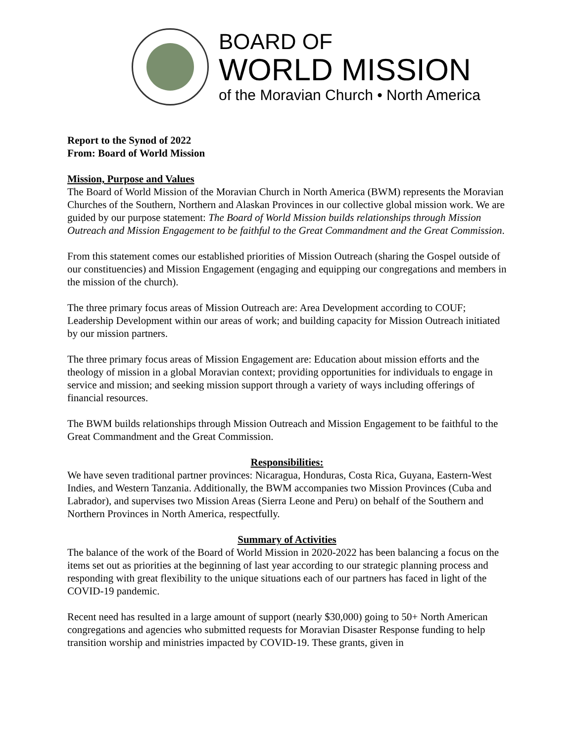BOARD OF
WORLD MISSION
of the Moravian Church • North America
Report to the Synod of 2022
From: Board of World Mission
Mission, Purpose and Values
The Board of World Mission of the Moravian Church in North America (BWM) represents the Moravian Churches of the Southern, Northern and Alaskan Provinces in our collective global mission work. We are guided by our purpose statement: The Board of World Mission builds relationships through Mission Outreach and Mission Engagement to be faithful to the Great Commandment and the Great Commission.
From this statement comes our established priorities of Mission Outreach (sharing the Gospel outside of our constituencies) and Mission Engagement (engaging and equipping our congregations and members in the mission of the church).
The three primary focus areas of Mission Outreach are: Area Development according to COUF; Leadership Development within our areas of work; and building capacity for Mission Outreach initiated by our mission partners.
The three primary focus areas of Mission Engagement are: Education about mission efforts and the theology of mission in a global Moravian context; providing opportunities for individuals to engage in service and mission; and seeking mission support through a variety of ways including offerings of financial resources.
The BWM builds relationships through Mission Outreach and Mission Engagement to be faithful to the Great Commandment and the Great Commission.
Responsibilities:
We have seven traditional partner provinces: Nicaragua, Honduras, Costa Rica, Guyana, Eastern-West Indies, and Western Tanzania. Additionally, the BWM accompanies two Mission Provinces (Cuba and Labrador), and supervises two Mission Areas (Sierra Leone and Peru) on behalf of the Southern and Northern Provinces in North America, respectfully.
Summary of Activities
The balance of the work of the Board of World Mission in 2020-2022 has been balancing a focus on the items set out as priorities at the beginning of last year according to our strategic planning process and responding with great flexibility to the unique situations each of our partners has faced in light of the COVID-19 pandemic.
Recent need has resulted in a large amount of support (nearly $30,000) going to 50+ North American congregations and agencies who submitted requests for Moravian Disaster Response funding to help transition worship and ministries impacted by COVID-19. These grants, given in